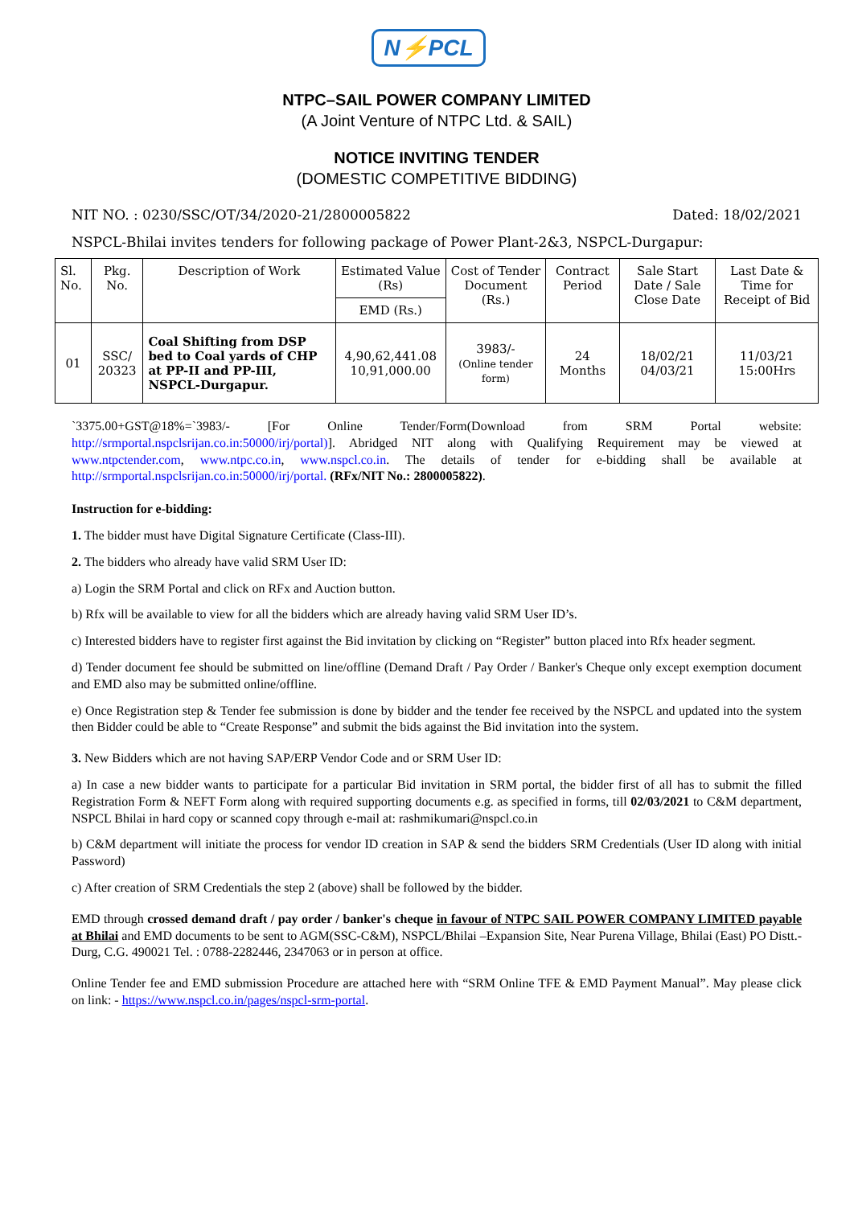N⚡PCL
NTPC–SAIL POWER COMPANY LIMITED
(A Joint Venture of NTPC Ltd. & SAIL)
NOTICE INVITING TENDER
(DOMESTIC COMPETITIVE BIDDING)
NIT NO. : 0230/SSC/OT/34/2020-21/2800005822 Dated: 18/02/2021
NSPCL-Bhilai invites tenders for following package of Power Plant-2&3, NSPCL-Durgapur:
| Sl. No. | Pkg. No. | Description of Work | Estimated Value (Rs) | Cost of Tender Document (Rs.) | Contract Period | Sale Start Date / Sale Close Date | Last Date & Time for Receipt of Bid |
| --- | --- | --- | --- | --- | --- | --- | --- |
| | | | EMD (Rs.) | | | | |
| 01 | SSC/ 20323 | Coal Shifting from DSP bed to Coal yards of CHP at PP-II and PP-III, NSPCL-Durgapur. | 4,90,62,441.08 10,91,000.00 | 3983/- (Online tender form) | 24 Months | 18/02/21 04/03/21 | 11/03/21 15:00Hrs |
`3375.00+GST@18%=`3983/- [For Online Tender/Form(Download from SRM Portal website: http://srmportal.nspclsrijan.co.in:50000/irj/portal)]. Abridged NIT along with Qualifying Requirement may be viewed at www.ntpctender.com, www.ntpc.co.in, www.nspcl.co.in. The details of tender for e-bidding shall be available at http://srmportal.nspclsrijan.co.in:50000/irj/portal. (RFx/NIT No.: 2800005822).
Instruction for e-bidding:
1. The bidder must have Digital Signature Certificate (Class-III).
2. The bidders who already have valid SRM User ID:
a) Login the SRM Portal and click on RFx and Auction button.
b) Rfx will be available to view for all the bidders which are already having valid SRM User ID’s.
c) Interested bidders have to register first against the Bid invitation by clicking on “Register” button placed into Rfx header segment.
d) Tender document fee should be submitted on line/offline (Demand Draft / Pay Order / Banker's Cheque only except exemption document and EMD also may be submitted online/offline.
e) Once Registration step & Tender fee submission is done by bidder and the tender fee received by the NSPCL and updated into the system then Bidder could be able to “Create Response” and submit the bids against the Bid invitation into the system.
3. New Bidders which are not having SAP/ERP Vendor Code and or SRM User ID:
a) In case a new bidder wants to participate for a particular Bid invitation in SRM portal, the bidder first of all has to submit the filled Registration Form & NEFT Form along with required supporting documents e.g. as specified in forms, till 02/03/2021 to C&M department, NSPCL Bhilai in hard copy or scanned copy through e-mail at: rashmikumari@nspcl.co.in
b) C&M department will initiate the process for vendor ID creation in SAP & send the bidders SRM Credentials (User ID along with initial Password)
c) After creation of SRM Credentials the step 2 (above) shall be followed by the bidder.
EMD through crossed demand draft / pay order / banker's cheque in favour of NTPC SAIL POWER COMPANY LIMITED payable at Bhilai and EMD documents to be sent to AGM(SSC-C&M), NSPCL/Bhilai –Expansion Site, Near Purena Village, Bhilai (East) PO Distt.-Durg, C.G. 490021 Tel. : 0788-2282446, 2347063 or in person at office.
Online Tender fee and EMD submission Procedure are attached here with “SRM Online TFE & EMD Payment Manual”. May please click on link: - https://www.nspcl.co.in/pages/nspcl-srm-portal.